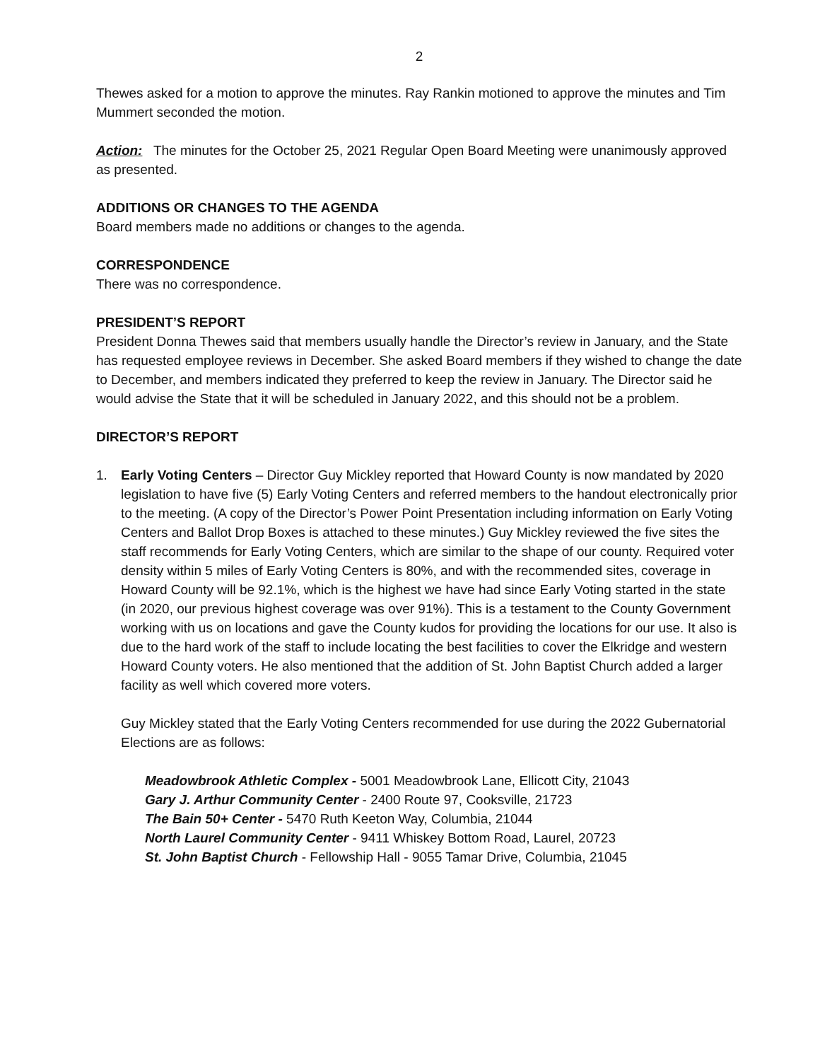2
Thewes asked for a motion to approve the minutes. Ray Rankin motioned to approve the minutes and Tim Mummert seconded the motion.
Action: The minutes for the October 25, 2021 Regular Open Board Meeting were unanimously approved as presented.
ADDITIONS OR CHANGES TO THE AGENDA
Board members made no additions or changes to the agenda.
CORRESPONDENCE
There was no correspondence.
PRESIDENT’S REPORT
President Donna Thewes said that members usually handle the Director’s review in January, and the State has requested employee reviews in December. She asked Board members if they wished to change the date to December, and members indicated they preferred to keep the review in January. The Director said he would advise the State that it will be scheduled in January 2022, and this should not be a problem.
DIRECTOR’S REPORT
1. Early Voting Centers – Director Guy Mickley reported that Howard County is now mandated by 2020 legislation to have five (5) Early Voting Centers and referred members to the handout electronically prior to the meeting. (A copy of the Director’s Power Point Presentation including information on Early Voting Centers and Ballot Drop Boxes is attached to these minutes.) Guy Mickley reviewed the five sites the staff recommends for Early Voting Centers, which are similar to the shape of our county. Required voter density within 5 miles of Early Voting Centers is 80%, and with the recommended sites, coverage in Howard County will be 92.1%, which is the highest we have had since Early Voting started in the state (in 2020, our previous highest coverage was over 91%). This is a testament to the County Government working with us on locations and gave the County kudos for providing the locations for our use. It also is due to the hard work of the staff to include locating the best facilities to cover the Elkridge and western Howard County voters. He also mentioned that the addition of St. John Baptist Church added a larger facility as well which covered more voters.
Guy Mickley stated that the Early Voting Centers recommended for use during the 2022 Gubernatorial Elections are as follows:
Meadowbrook Athletic Complex - 5001 Meadowbrook Lane, Ellicott City, 21043
Gary J. Arthur Community Center - 2400 Route 97, Cooksville, 21723
The Bain 50+ Center - 5470 Ruth Keeton Way, Columbia, 21044
North Laurel Community Center - 9411 Whiskey Bottom Road, Laurel, 20723
St. John Baptist Church - Fellowship Hall - 9055 Tamar Drive, Columbia, 21045